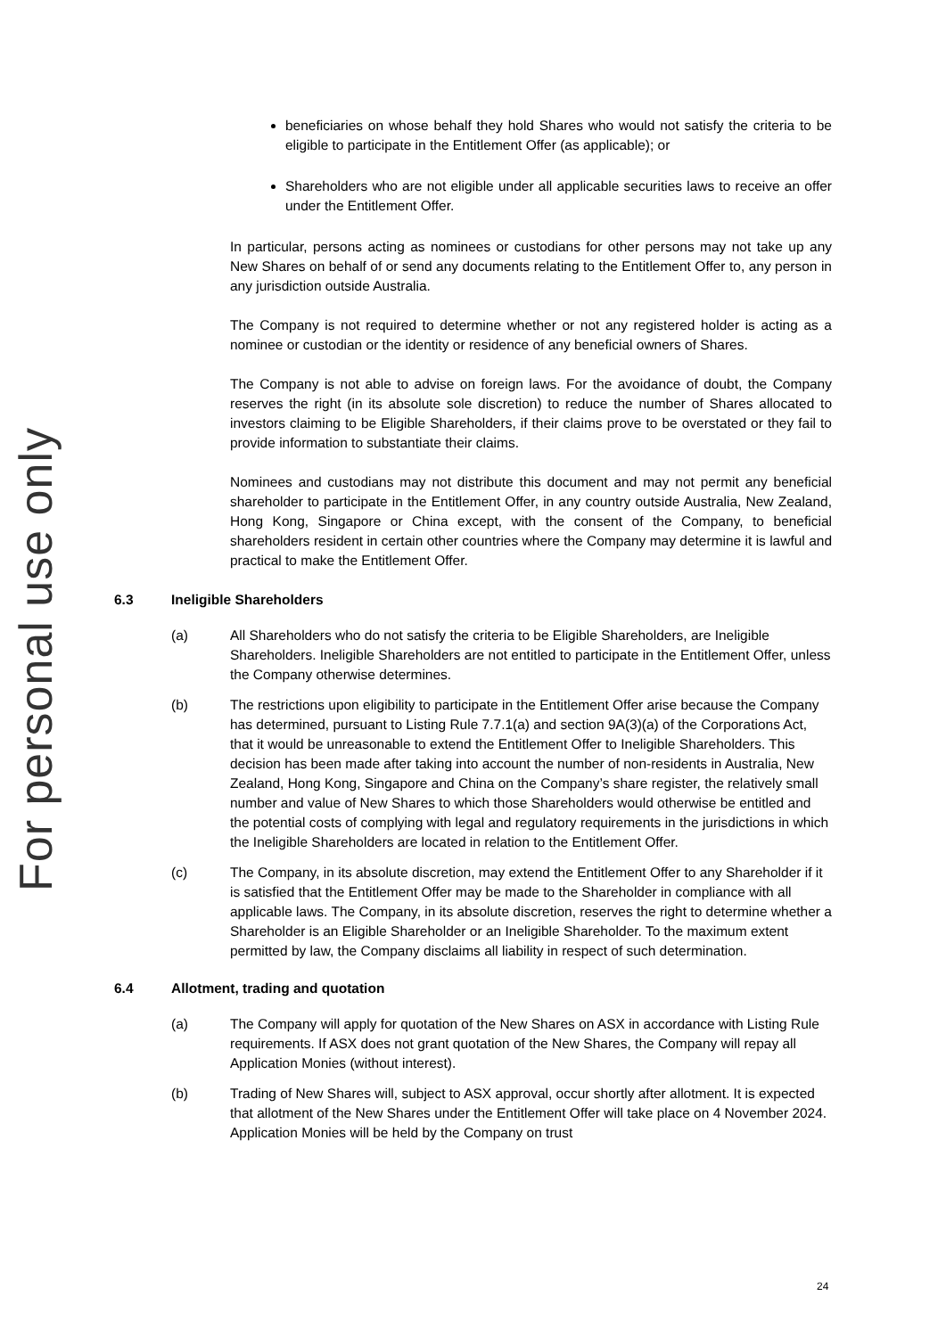For personal use only
beneficiaries on whose behalf they hold Shares who would not satisfy the criteria to be eligible to participate in the Entitlement Offer (as applicable); or
Shareholders who are not eligible under all applicable securities laws to receive an offer under the Entitlement Offer.
In particular, persons acting as nominees or custodians for other persons may not take up any New Shares on behalf of or send any documents relating to the Entitlement Offer to, any person in any jurisdiction outside Australia.
The Company is not required to determine whether or not any registered holder is acting as a nominee or custodian or the identity or residence of any beneficial owners of Shares.
The Company is not able to advise on foreign laws. For the avoidance of doubt, the Company reserves the right (in its absolute sole discretion) to reduce the number of Shares allocated to investors claiming to be Eligible Shareholders, if their claims prove to be overstated or they fail to provide information to substantiate their claims.
Nominees and custodians may not distribute this document and may not permit any beneficial shareholder to participate in the Entitlement Offer, in any country outside Australia, New Zealand, Hong Kong, Singapore or China except, with the consent of the Company, to beneficial shareholders resident in certain other countries where the Company may determine it is lawful and practical to make the Entitlement Offer.
6.3 Ineligible Shareholders
(a) All Shareholders who do not satisfy the criteria to be Eligible Shareholders, are Ineligible Shareholders. Ineligible Shareholders are not entitled to participate in the Entitlement Offer, unless the Company otherwise determines.
(b) The restrictions upon eligibility to participate in the Entitlement Offer arise because the Company has determined, pursuant to Listing Rule 7.7.1(a) and section 9A(3)(a) of the Corporations Act, that it would be unreasonable to extend the Entitlement Offer to Ineligible Shareholders. This decision has been made after taking into account the number of non-residents in Australia, New Zealand, Hong Kong, Singapore and China on the Company’s share register, the relatively small number and value of New Shares to which those Shareholders would otherwise be entitled and the potential costs of complying with legal and regulatory requirements in the jurisdictions in which the Ineligible Shareholders are located in relation to the Entitlement Offer.
(c) The Company, in its absolute discretion, may extend the Entitlement Offer to any Shareholder if it is satisfied that the Entitlement Offer may be made to the Shareholder in compliance with all applicable laws. The Company, in its absolute discretion, reserves the right to determine whether a Shareholder is an Eligible Shareholder or an Ineligible Shareholder. To the maximum extent permitted by law, the Company disclaims all liability in respect of such determination.
6.4 Allotment, trading and quotation
(a) The Company will apply for quotation of the New Shares on ASX in accordance with Listing Rule requirements. If ASX does not grant quotation of the New Shares, the Company will repay all Application Monies (without interest).
(b) Trading of New Shares will, subject to ASX approval, occur shortly after allotment. It is expected that allotment of the New Shares under the Entitlement Offer will take place on 4 November 2024. Application Monies will be held by the Company on trust
24